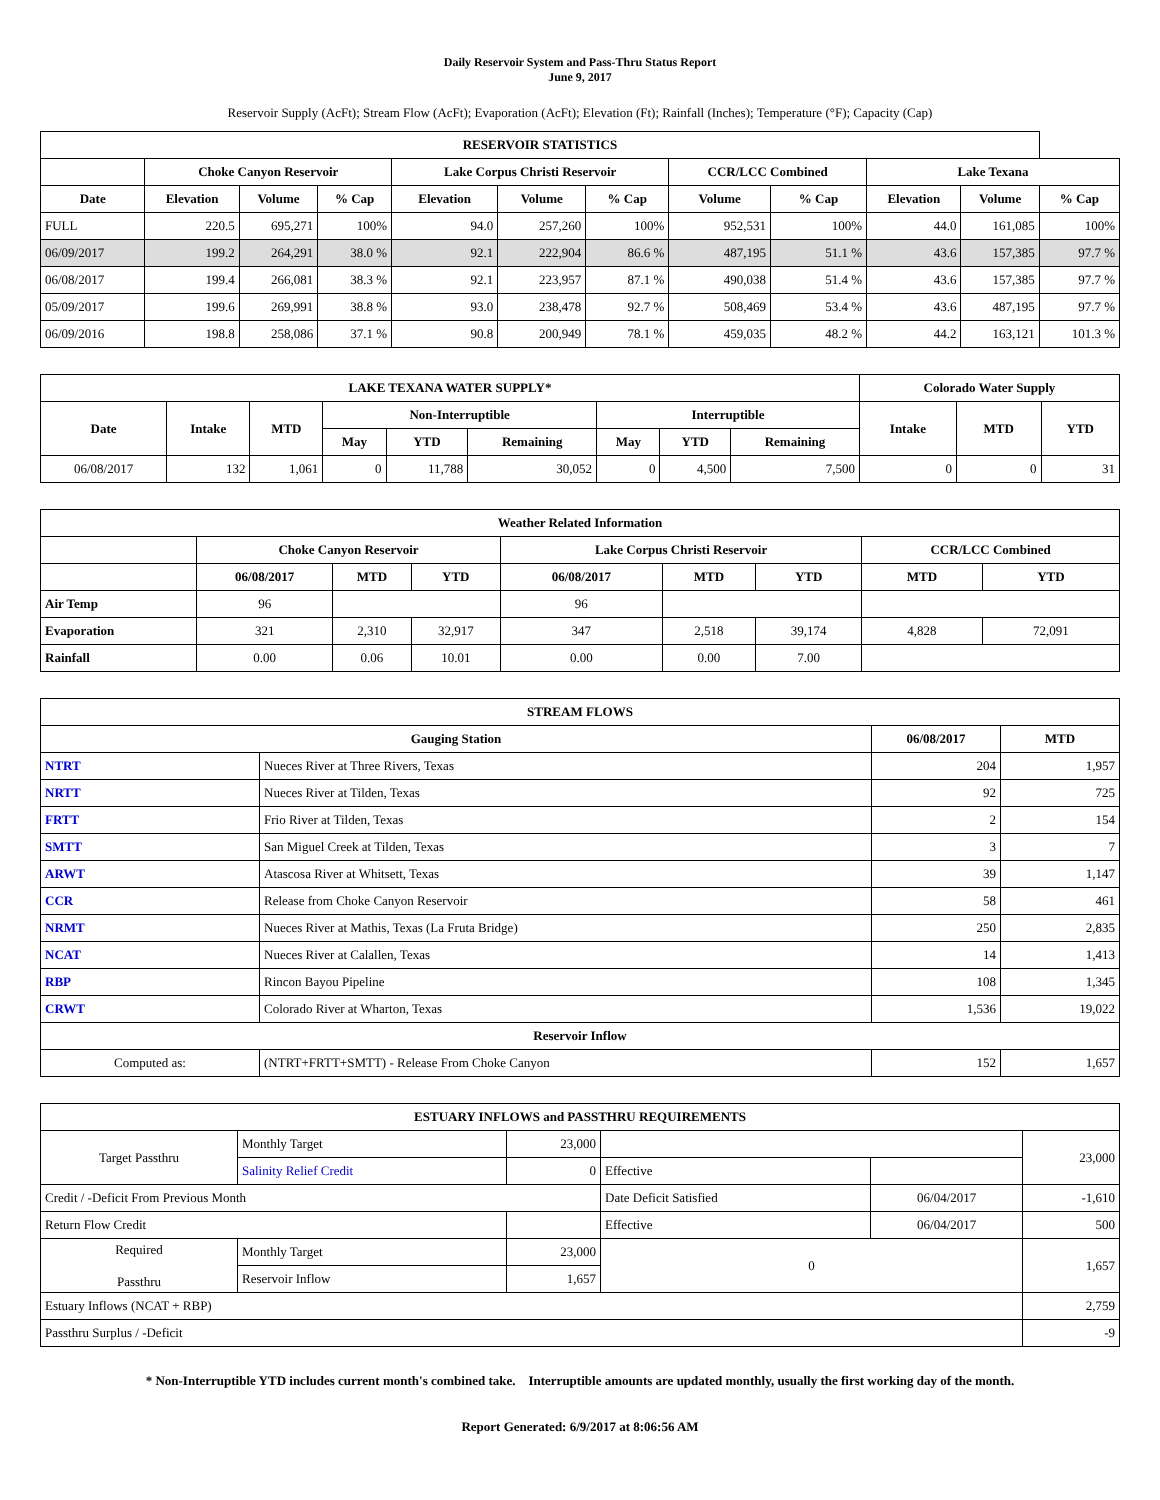Daily Reservoir System and Pass-Thru Status Report
June 9, 2017
Reservoir Supply (AcFt); Stream Flow (AcFt); Evaporation (AcFt); Elevation (Ft); Rainfall (Inches); Temperature (°F); Capacity (Cap)
| RESERVOIR STATISTICS | | | | | | | | | | | |
| --- | --- | --- | --- | --- | --- | --- | --- | --- | --- | --- | --- |
| | Choke Canyon Reservoir | | | Lake Corpus Christi Reservoir | | | CCR/LCC Combined | | Lake Texana | | |
| Date | Elevation | Volume | % Cap | Elevation | Volume | % Cap | Volume | % Cap | Elevation | Volume | % Cap |
| FULL | 220.5 | 695,271 | 100% | 94.0 | 257,260 | 100% | 952,531 | 100% | 44.0 | 161,085 | 100% |
| 06/09/2017 | 199.2 | 264,291 | 38.0 % | 92.1 | 222,904 | 86.6 % | 487,195 | 51.1 % | 43.6 | 157,385 | 97.7 % |
| 06/08/2017 | 199.4 | 266,081 | 38.3 % | 92.1 | 223,957 | 87.1 % | 490,038 | 51.4 % | 43.6 | 157,385 | 97.7 % |
| 05/09/2017 | 199.6 | 269,991 | 38.8 % | 93.0 | 238,478 | 92.7 % | 508,469 | 53.4 % | 43.6 | 487,195 | 97.7 % |
| 06/09/2016 | 198.8 | 258,086 | 37.1 % | 90.8 | 200,949 | 78.1 % | 459,035 | 48.2 % | 44.2 | 163,121 | 101.3 % |
| LAKE TEXANA WATER SUPPLY* | | | | | | | | | Colorado Water Supply | | |
| --- | --- | --- | --- | --- | --- | --- | --- | --- | --- | --- | --- |
| Date | Intake | MTD | Non-Interruptible | | | Interruptible | | | Intake | MTD | YTD |
| | | | May | YTD | Remaining | May | YTD | Remaining | | | |
| 06/08/2017 | 132 | 1,061 | 0 | 11,788 | 30,052 | 0 | 4,500 | 7,500 | 0 | 0 | 31 |
| Weather Related Information | | | | | | | | |
| --- | --- | --- | --- | --- | --- | --- | --- | --- |
| | Choke Canyon Reservoir | | | Lake Corpus Christi Reservoir | | | CCR/LCC Combined | |
| | 06/08/2017 | MTD | YTD | 06/08/2017 | MTD | YTD | MTD | YTD |
| Air Temp | 96 | | | 96 | | | | |
| Evaporation | 321 | 2,310 | 32,917 | 347 | 2,518 | 39,174 | 4,828 | 72,091 |
| Rainfall | 0.00 | 0.06 | 10.01 | 0.00 | 0.00 | 7.00 | | |
| STREAM FLOWS | | | |
| --- | --- | --- | --- |
| Gauging Station | | 06/08/2017 | MTD |
| NTRT | Nueces River at Three Rivers, Texas | 204 | 1,957 |
| NRTT | Nueces River at Tilden, Texas | 92 | 725 |
| FRTT | Frio River at Tilden, Texas | 2 | 154 |
| SMTT | San Miguel Creek at Tilden, Texas | 3 | 7 |
| ARWT | Atascosa River at Whitsett, Texas | 39 | 1,147 |
| CCR | Release from Choke Canyon Reservoir | 58 | 461 |
| NRMT | Nueces River at Mathis, Texas (La Fruta Bridge) | 250 | 2,835 |
| NCAT | Nueces River at Calallen, Texas | 14 | 1,413 |
| RBP | Rincon Bayou Pipeline | 108 | 1,345 |
| CRWT | Colorado River at Wharton, Texas | 1,536 | 19,022 |
| Reservoir Inflow | | | |
| Computed as: | (NTRT+FRTT+SMTT) - Release From Choke Canyon | 152 | 1,657 |
| ESTUARY INFLOWS and PASSTHRU REQUIREMENTS | | | | | |
| --- | --- | --- | --- | --- | --- |
| Target Passthru | Monthly Target | 23,000 | | | 23,000 |
| | Salinity Relief Credit | 0 | Effective | | |
| Credit / -Deficit From Previous Month | | | Date Deficit Satisfied | 06/04/2017 | -1,610 |
| Return Flow Credit | | | Effective | 06/04/2017 | 500 |
| Required Passthru | Monthly Target | 23,000 | 0 | | 1,657 |
| | Reservoir Inflow | 1,657 | | | |
| Estuary Inflows (NCAT + RBP) | | | | | 2,759 |
| Passthru Surplus / -Deficit | | | | | -9 |
* Non-Interruptible YTD includes current month's combined take. Interruptible amounts are updated monthly, usually the first working day of the month.
Report Generated: 6/9/2017 at 8:06:56 AM